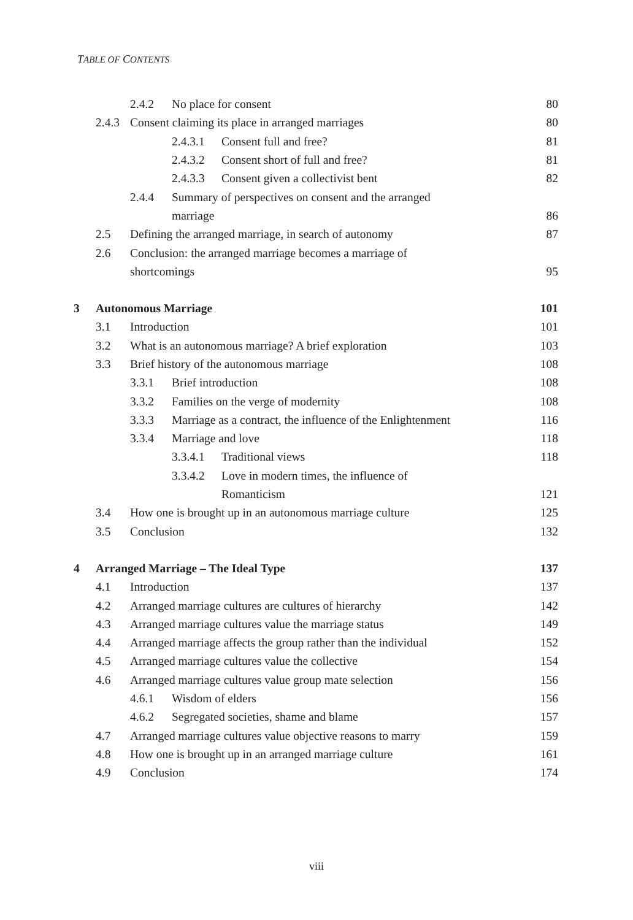TABLE OF CONTENTS
2.4.2 No place for consent 80
2.4.3 Consent claiming its place in arranged marriages 80
2.4.3.1 Consent full and free? 81
2.4.3.2 Consent short of full and free? 81
2.4.3.3 Consent given a collectivist bent 82
2.4.4 Summary of perspectives on consent and the arranged
marriage 86
2.5 Defining the arranged marriage, in search of autonomy 87
2.6 Conclusion: the arranged marriage becomes a marriage of
shortcomings 95
3 Autonomous Marriage 101
3.1 Introduction 101
3.2 What is an autonomous marriage? A brief exploration 103
3.3 Brief history of the autonomous marriage 108
3.3.1 Brief introduction 108
3.3.2 Families on the verge of modernity 108
3.3.3 Marriage as a contract, the influence of the Enlightenment 116
3.3.4 Marriage and love 118
3.3.4.1 Traditional views 118
3.3.4.2 Love in modern times, the influence of
Romanticism 121
3.4 How one is brought up in an autonomous marriage culture 125
3.5 Conclusion 132
4 Arranged Marriage – The Ideal Type 137
4.1 Introduction 137
4.2 Arranged marriage cultures are cultures of hierarchy 142
4.3 Arranged marriage cultures value the marriage status 149
4.4 Arranged marriage affects the group rather than the individual 152
4.5 Arranged marriage cultures value the collective 154
4.6 Arranged marriage cultures value group mate selection 156
4.6.1 Wisdom of elders 156
4.6.2 Segregated societies, shame and blame 157
4.7 Arranged marriage cultures value objective reasons to marry 159
4.8 How one is brought up in an arranged marriage culture 161
4.9 Conclusion 174
viii